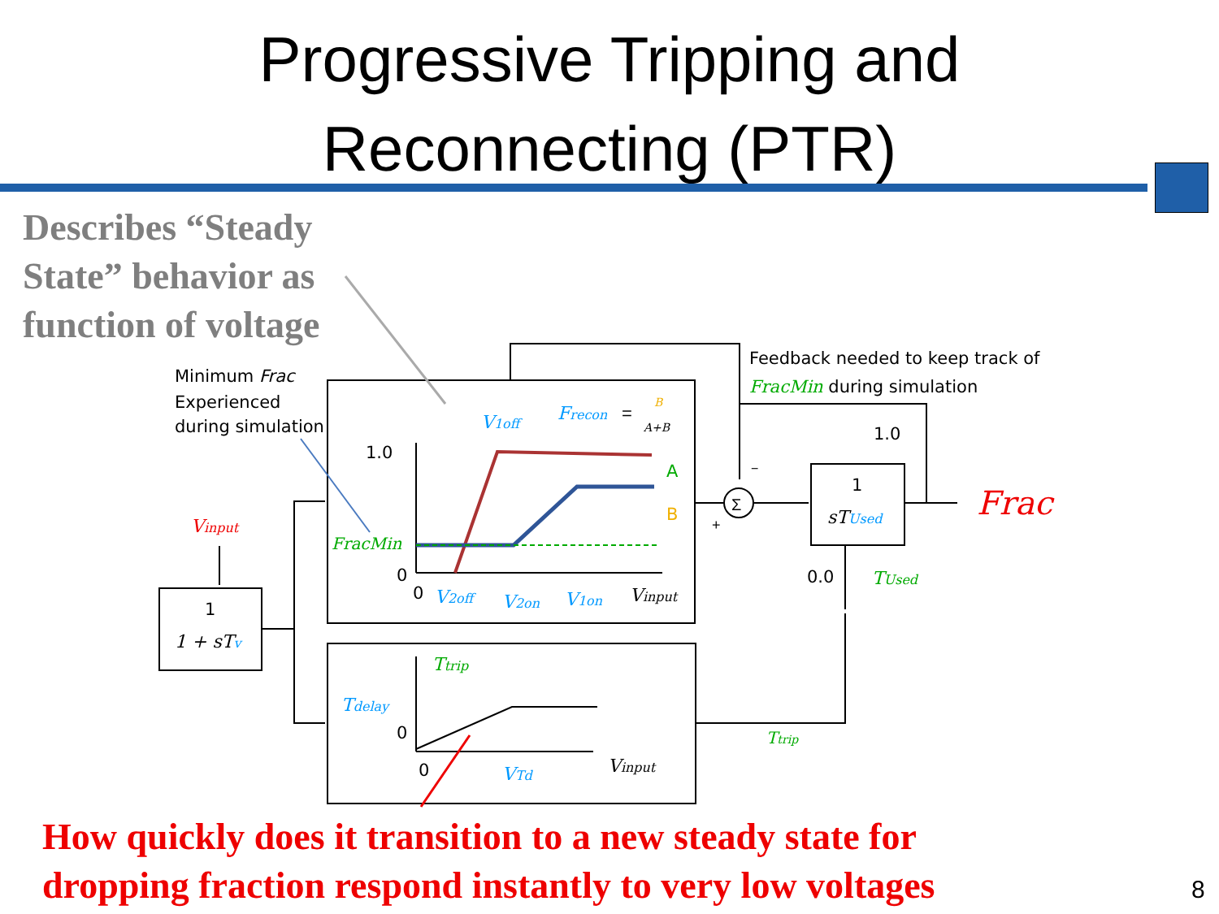Progressive Tripping and
Reconnecting (PTR)
Describes “Steady
State” behavior as
function of voltage
Minimum Frac
Experienced
during simulation
Feedback needed to keep track of
FracMin during simulation
Vinput
1
1 + sTv
1.0
FracMin
0
0
V1off
Frecon
=
B
A+B
A
B
V2off
V2on
V1on
Vinput
Ttrip
Tdelay
0
0
VTd
Vinput
Ttrip
Σ
−
+
1.0
1
sTUsed
0.0
TUsed
Frac
How quickly does it transition to a new steady state for
dropping fraction respond instantly to very low voltages
8